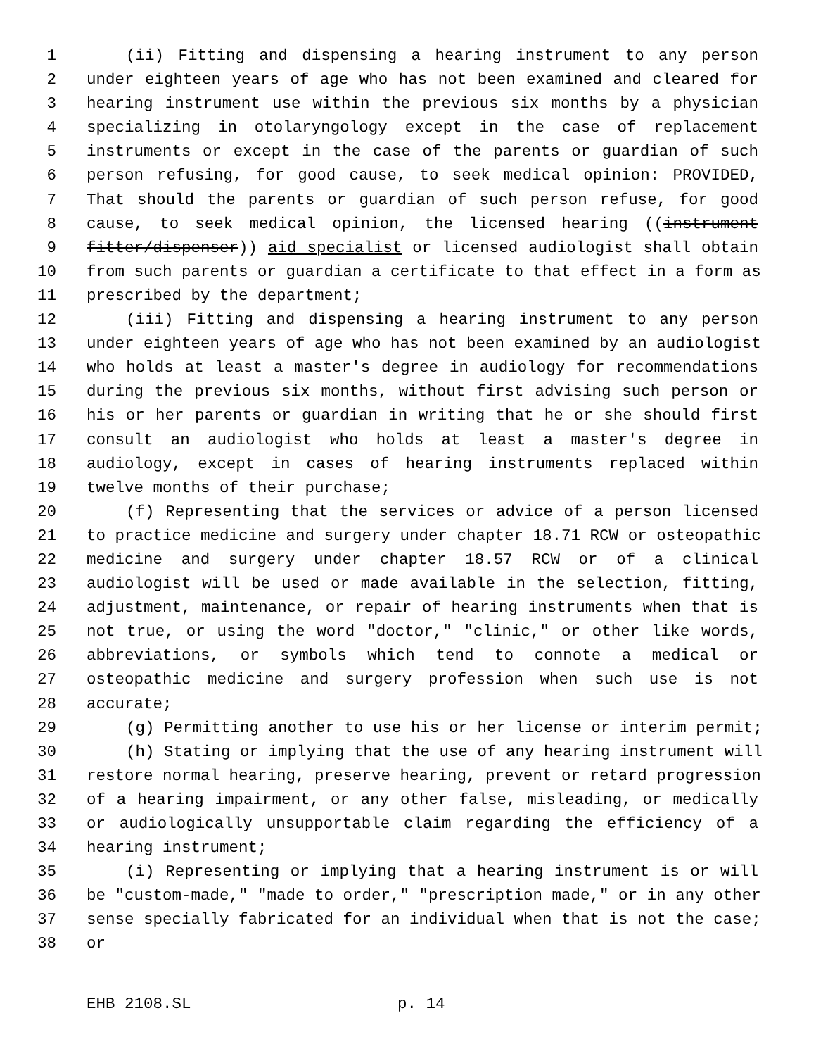1 (ii) Fitting and dispensing a hearing instrument to any person
2 under eighteen years of age who has not been examined and cleared for
3 hearing instrument use within the previous six months by a physician
4 specializing in otolaryngology except in the case of replacement
5 instruments or except in the case of the parents or guardian of such
6 person refusing, for good cause, to seek medical opinion: PROVIDED,
7 That should the parents or guardian of such person refuse, for good
8 cause, to seek medical opinion, the licensed hearing ((instrument
9 fitter/dispenser)) aid specialist or licensed audiologist shall obtain
10 from such parents or guardian a certificate to that effect in a form as
11 prescribed by the department;
12 (iii) Fitting and dispensing a hearing instrument to any person
13 under eighteen years of age who has not been examined by an audiologist
14 who holds at least a master's degree in audiology for recommendations
15 during the previous six months, without first advising such person or
16 his or her parents or guardian in writing that he or she should first
17 consult an audiologist who holds at least a master's degree in
18 audiology, except in cases of hearing instruments replaced within
19 twelve months of their purchase;
20 (f) Representing that the services or advice of a person licensed
21 to practice medicine and surgery under chapter 18.71 RCW or osteopathic
22 medicine and surgery under chapter 18.57 RCW or of a clinical
23 audiologist will be used or made available in the selection, fitting,
24 adjustment, maintenance, or repair of hearing instruments when that is
25 not true, or using the word "doctor," "clinic," or other like words,
26 abbreviations, or symbols which tend to connote a medical or
27 osteopathic medicine and surgery profession when such use is not
28 accurate;
29 (g) Permitting another to use his or her license or interim permit;
30 (h) Stating or implying that the use of any hearing instrument will
31 restore normal hearing, preserve hearing, prevent or retard progression
32 of a hearing impairment, or any other false, misleading, or medically
33 or audiologically unsupportable claim regarding the efficiency of a
34 hearing instrument;
35 (i) Representing or implying that a hearing instrument is or will
36 be "custom-made," "made to order," "prescription made," or in any other
37 sense specially fabricated for an individual when that is not the case;
38 or
EHB 2108.SL p. 14